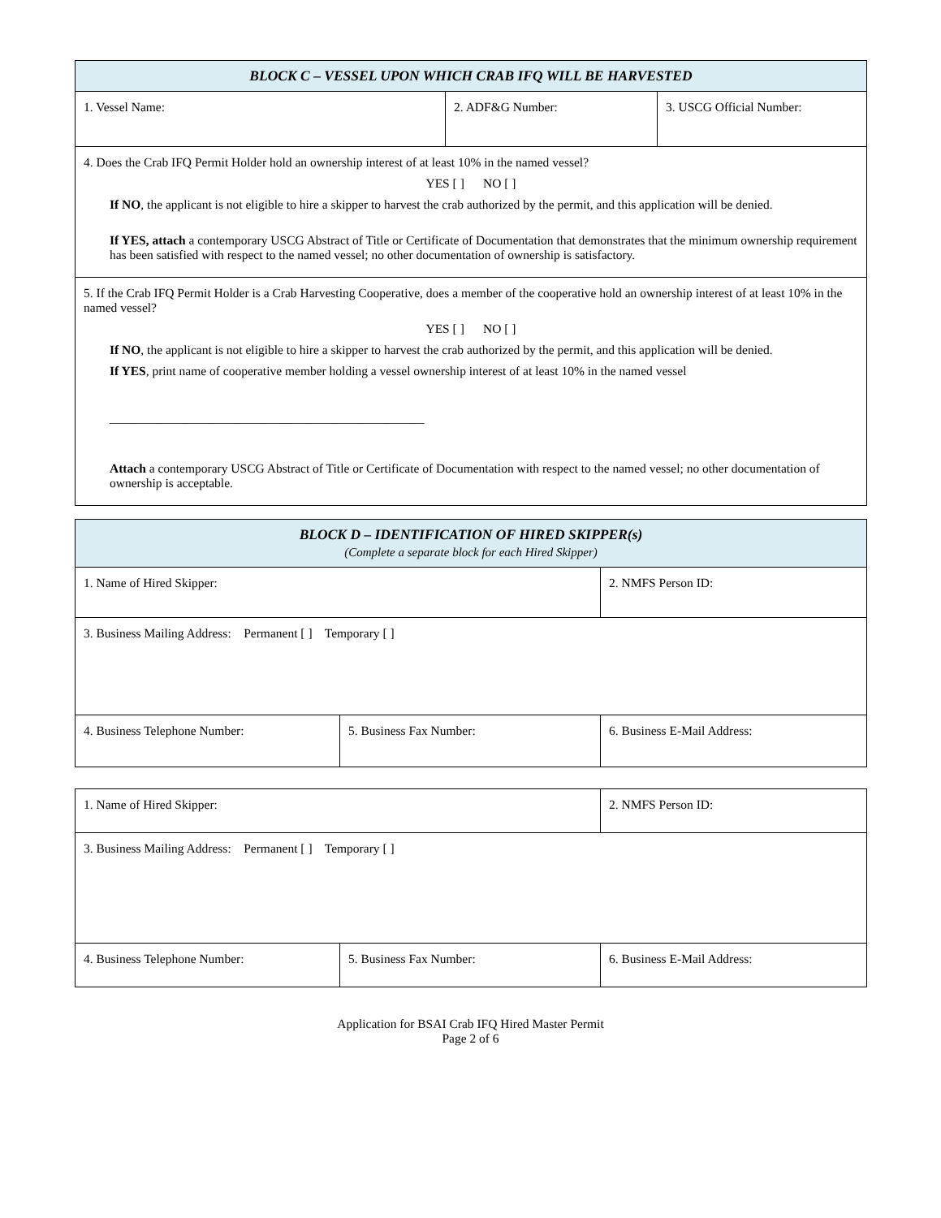| BLOCK C – VESSEL UPON WHICH CRAB IFQ WILL BE HARVESTED | | |
| 1. Vessel Name: | 2. ADF&G Number: | 3. USCG Official Number: |
| 4. Does the Crab IFQ Permit Holder hold an ownership interest of at least 10% in the named vessel? YES [ ] NO [ ] If NO , the applicant is not eligible to hire a skipper to harvest the crab authorized by the permit, and this application will be denied. If YES, attach a contemporary USCG Abstract of Title or Certificate of Documentation that demonstrates that the minimum ownership requirement has been satisfied with respect to the named vessel; no other documentation of ownership is satisfactory. | | |
| 5. If the Crab IFQ Permit Holder is a Crab Harvesting Cooperative, does a member of the cooperative hold an ownership interest of at least 10% in the named vessel? YES [ ] NO [ ] If NO , the applicant is not eligible to hire a skipper to harvest the crab authorized by the permit, and this application will be denied. If YES , print name of cooperative member holding a vessel ownership interest of at least 10% in the named vessel __________________________________________________ Attach a contemporary USCG Abstract of Title or Certificate of Documentation with respect to the named vessel; no other documentation of ownership is acceptable. | | |
| BLOCK D – IDENTIFICATION OF HIRED SKIPPER(s) (Complete a separate block for each Hired Skipper) | | |
| 1. Name of Hired Skipper: | | 2. NMFS Person ID: |
| 3. Business Mailing Address: Permanent [ ] Temporary [ ] | | |
| 4. Business Telephone Number: | 5. Business Fax Number: | 6. Business E-Mail Address: |
| 1. Name of Hired Skipper: | | 2. NMFS Person ID: |
| 3. Business Mailing Address: Permanent [ ] Temporary [ ] | | |
| 4. Business Telephone Number: | 5. Business Fax Number: | 6. Business E-Mail Address: |
Application for BSAI Crab IFQ Hired Master Permit
Page 2 of 6